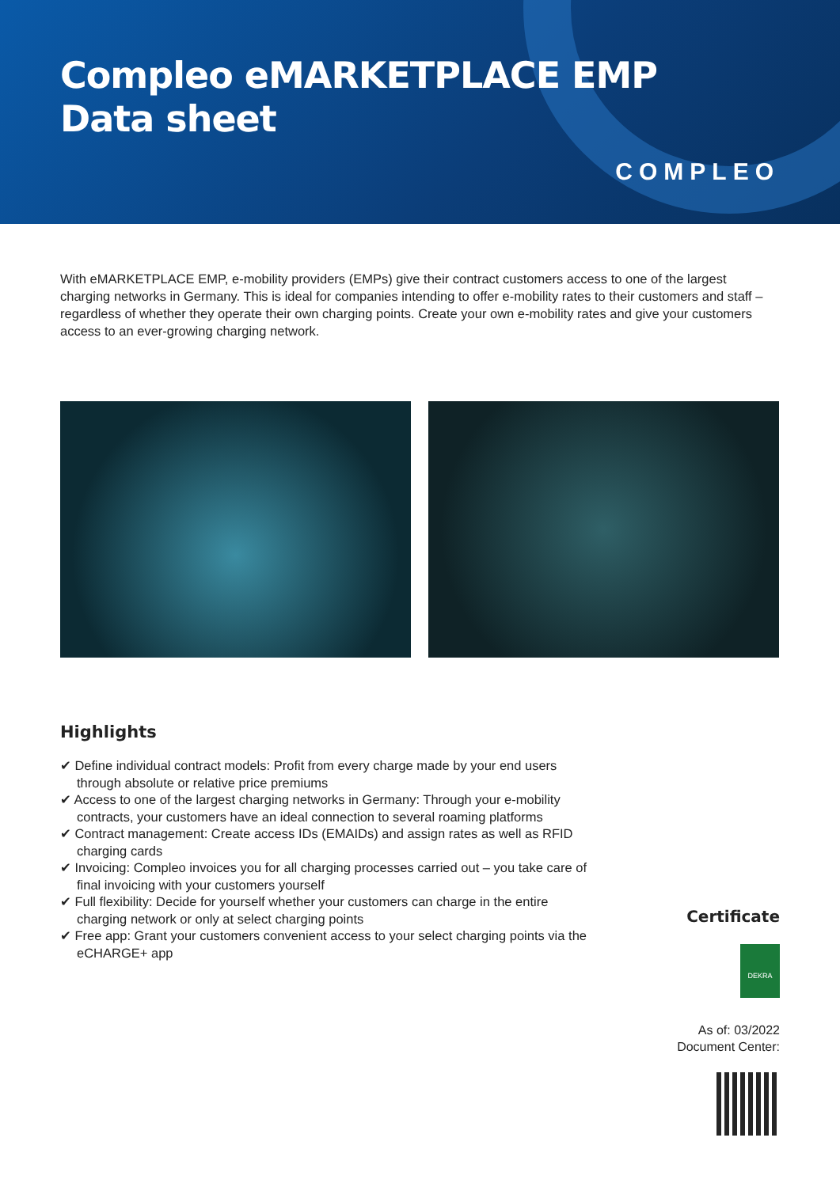Compleo eMARKETPLACE EMP
Data sheet
COMPLEO
With eMARKETPLACE EMP, e-mobility providers (EMPs) give their contract customers access to one of the largest charging networks in Germany. This is ideal for companies intending to offer e-mobility rates to their customers and staff – regardless of whether they operate their own charging points. Create your own e-mobility rates and give your customers access to an ever-growing charging network.
Highlights
✔ Define individual contract models: Profit from every charge made by your end users through absolute or relative price premiums
✔ Access to one of the largest charging networks in Germany: Through your e-mobility contracts, your customers have an ideal connection to several roaming platforms
✔ Contract management: Create access IDs (EMAIDs) and assign rates as well as RFID charging cards
✔ Invoicing: Compleo invoices you for all charging processes carried out – you take care of final invoicing with your customers yourself
✔ Full flexibility: Decide for yourself whether your customers can charge in the entire charging network or only at select charging points
✔ Free app: Grant your customers convenient access to your select charging points via the eCHARGE+ app
Certificate
DEKRA
As of: 03/2022
Document Center: